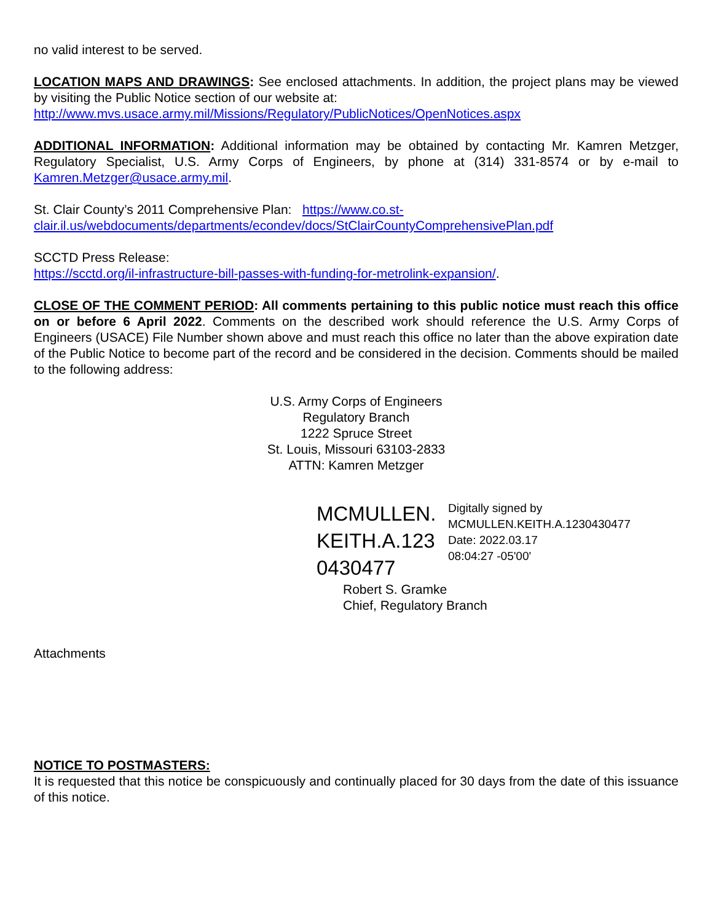no valid interest to be served.
LOCATION MAPS AND DRAWINGS: See enclosed attachments. In addition, the project plans may be viewed by visiting the Public Notice section of our website at:
http://www.mvs.usace.army.mil/Missions/Regulatory/PublicNotices/OpenNotices.aspx
ADDITIONAL INFORMATION: Additional information may be obtained by contacting Mr. Kamren Metzger, Regulatory Specialist, U.S. Army Corps of Engineers, by phone at (314) 331-8574 or by e-mail to Kamren.Metzger@usace.army.mil.
St. Clair County’s 2011 Comprehensive Plan: https://www.co.st-
clair.il.us/webdocuments/departments/econdev/docs/StClairCountyComprehensivePlan.pdf
SCCTD Press Release:
https://scctd.org/il-infrastructure-bill-passes-with-funding-for-metrolink-expansion/.
CLOSE OF THE COMMENT PERIOD: All comments pertaining to this public notice must reach this office on or before 6 April 2022. Comments on the described work should reference the U.S. Army Corps of Engineers (USACE) File Number shown above and must reach this office no later than the above expiration date of the Public Notice to become part of the record and be considered in the decision. Comments should be mailed to the following address:
U.S. Army Corps of Engineers
Regulatory Branch
1222 Spruce Street
St. Louis, Missouri 63103-2833
ATTN: Kamren Metzger
MCMULLEN.KEITH.A.1230430477
Digitally signed by MCMULLEN.KEITH.A.1230430477
Date: 2022.03.17 08:04:27 -05'00'
Robert S. Gramke
Chief, Regulatory Branch
Attachments
NOTICE TO POSTMASTERS:
It is requested that this notice be conspicuously and continually placed for 30 days from the date of this issuance of this notice.